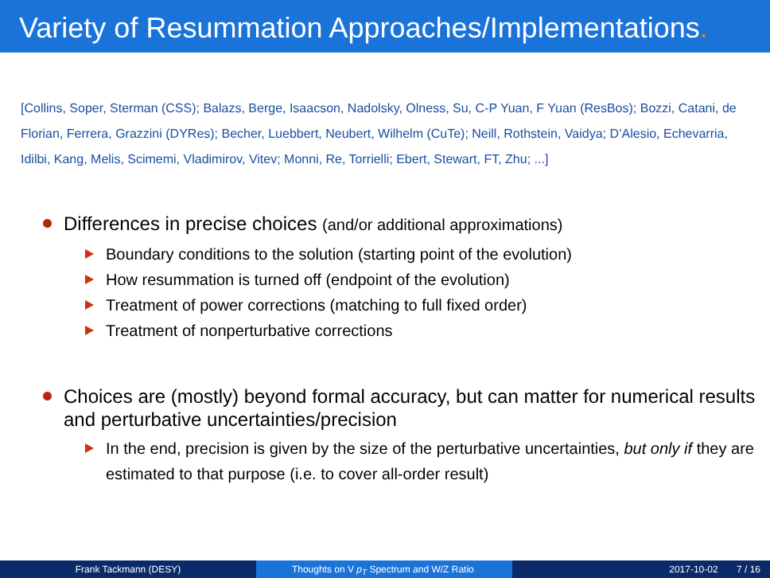Variety of Resummation Approaches/Implementations.
[Collins, Soper, Sterman (CSS); Balazs, Berge, Isaacson, Nadolsky, Olness, Su, C-P Yuan, F Yuan (ResBos); Bozzi, Catani, de Florian, Ferrera, Grazzini (DYRes); Becher, Luebbert, Neubert, Wilhelm (CuTe); Neill, Rothstein, Vaidya; D’Alesio, Echevarria, Idilbi, Kang, Melis, Scimemi, Vladimirov, Vitev; Monni, Re, Torrielli; Ebert, Stewart, FT, Zhu; ...]
Differences in precise choices (and/or additional approximations)
Boundary conditions to the solution (starting point of the evolution)
How resummation is turned off (endpoint of the evolution)
Treatment of power corrections (matching to full fixed order)
Treatment of nonperturbative corrections
Choices are (mostly) beyond formal accuracy, but can matter for numerical results and perturbative uncertainties/precision
In the end, precision is given by the size of the perturbative uncertainties, but only if they are estimated to that purpose (i.e. to cover all-order result)
Frank Tackmann (DESY) Thoughts on V p<sub>T</sub> Spectrum and W/Z Ratio. 2017-10-02 7 / 16